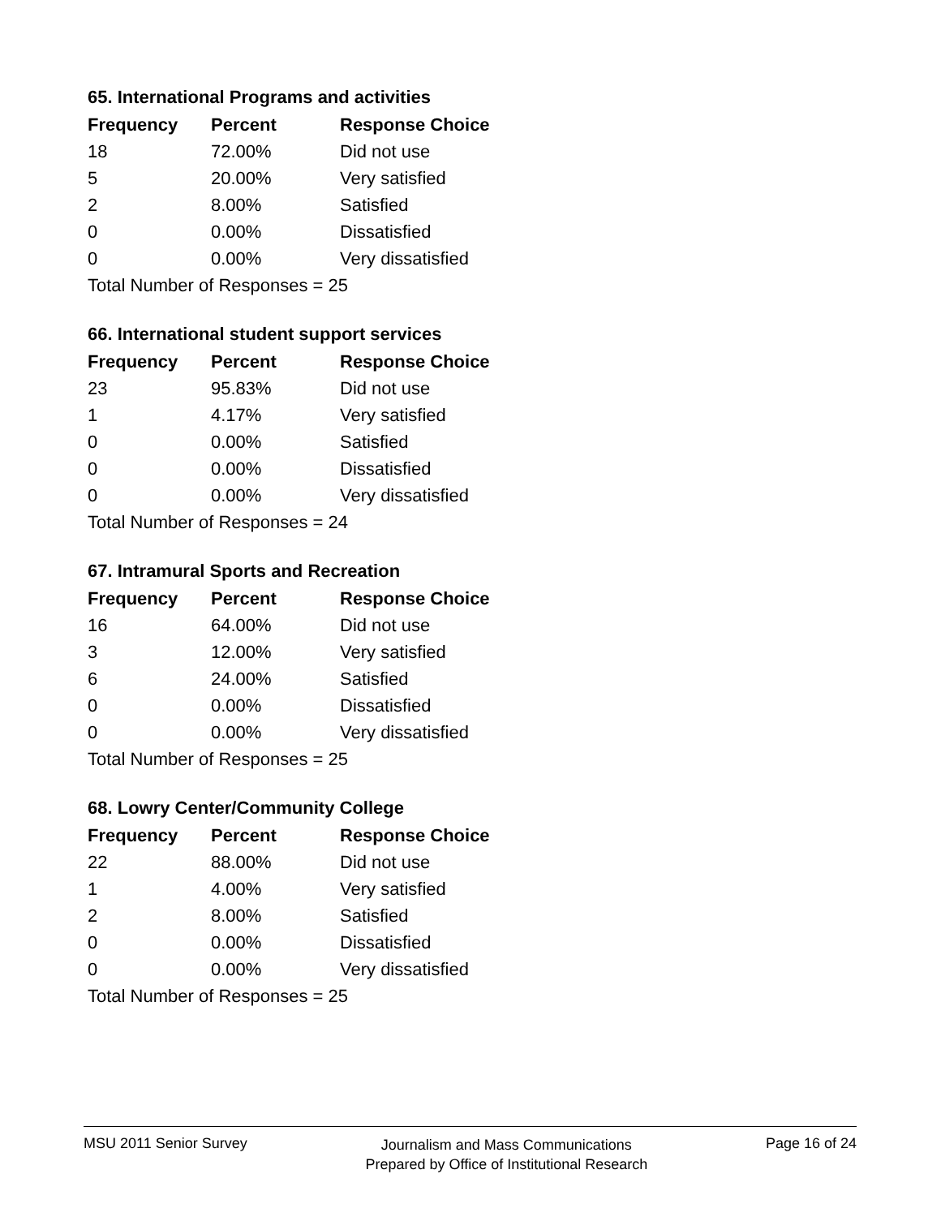65. International Programs and activities
| Frequency | Percent | Response Choice |
| --- | --- | --- |
| 18 | 72.00% | Did not use |
| 5 | 20.00% | Very satisfied |
| 2 | 8.00% | Satisfied |
| 0 | 0.00% | Dissatisfied |
| 0 | 0.00% | Very dissatisfied |
| Total Number of Responses = 25 | | |
66. International student support services
| Frequency | Percent | Response Choice |
| --- | --- | --- |
| 23 | 95.83% | Did not use |
| 1 | 4.17% | Very satisfied |
| 0 | 0.00% | Satisfied |
| 0 | 0.00% | Dissatisfied |
| 0 | 0.00% | Very dissatisfied |
| Total Number of Responses = 24 | | |
67. Intramural Sports and Recreation
| Frequency | Percent | Response Choice |
| --- | --- | --- |
| 16 | 64.00% | Did not use |
| 3 | 12.00% | Very satisfied |
| 6 | 24.00% | Satisfied |
| 0 | 0.00% | Dissatisfied |
| 0 | 0.00% | Very dissatisfied |
| Total Number of Responses = 25 | | |
68. Lowry Center/Community College
| Frequency | Percent | Response Choice |
| --- | --- | --- |
| 22 | 88.00% | Did not use |
| 1 | 4.00% | Very satisfied |
| 2 | 8.00% | Satisfied |
| 0 | 0.00% | Dissatisfied |
| 0 | 0.00% | Very dissatisfied |
| Total Number of Responses = 25 | | |
MSU 2011 Senior Survey
Journalism and Mass Communications
Prepared by Office of Institutional Research
Page 16 of 24